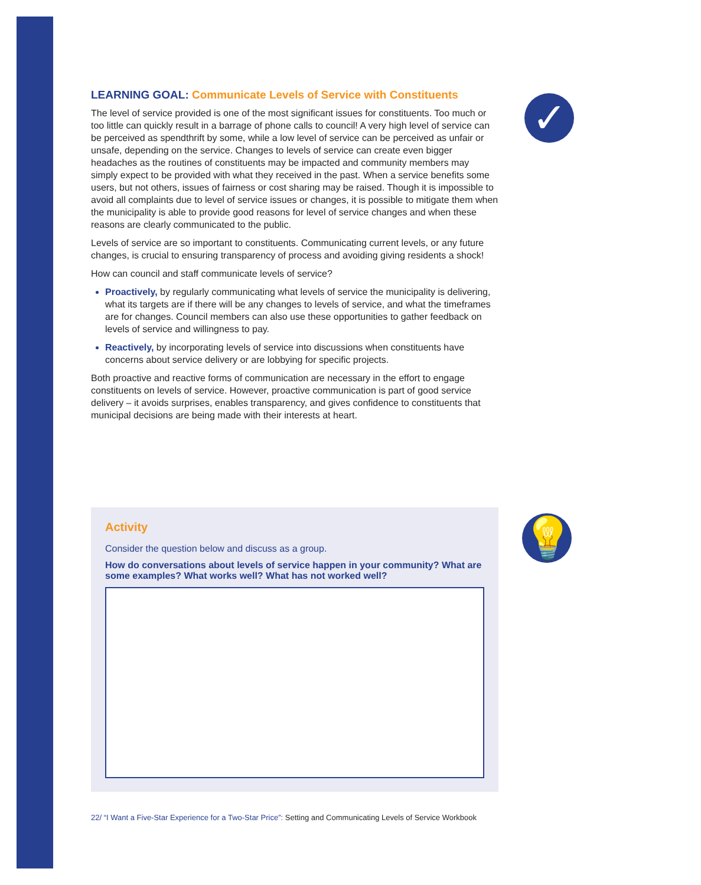✓
💡
LEARNING GOAL: Communicate Levels of Service with Constituents
The level of service provided is one of the most significant issues for constituents. Too much or too little can quickly result in a barrage of phone calls to council! A very high level of service can be perceived as spendthrift by some, while a low level of service can be perceived as unfair or unsafe, depending on the service. Changes to levels of service can create even bigger headaches as the routines of constituents may be impacted and community members may simply expect to be provided with what they received in the past. When a service benefits some users, but not others, issues of fairness or cost sharing may be raised. Though it is impossible to avoid all complaints due to level of service issues or changes, it is possible to mitigate them when the municipality is able to provide good reasons for level of service changes and when these reasons are clearly communicated to the public.
Levels of service are so important to constituents. Communicating current levels, or any future changes, is crucial to ensuring transparency of process and avoiding giving residents a shock!
How can council and staff communicate levels of service?
Proactively, by regularly communicating what levels of service the municipality is delivering, what its targets are if there will be any changes to levels of service, and what the timeframes are for changes. Council members can also use these opportunities to gather feedback on levels of service and willingness to pay.
Reactively, by incorporating levels of service into discussions when constituents have concerns about service delivery or are lobbying for specific projects.
Both proactive and reactive forms of communication are necessary in the effort to engage constituents on levels of service. However, proactive communication is part of good service delivery – it avoids surprises, enables transparency, and gives confidence to constituents that municipal decisions are being made with their interests at heart.
Activity
Consider the question below and discuss as a group.
How do conversations about levels of service happen in your community? What are some examples? What works well? What has not worked well?
22/ “I Want a Five-Star Experience for a Two-Star Price”: Setting and Communicating Levels of Service Workbook